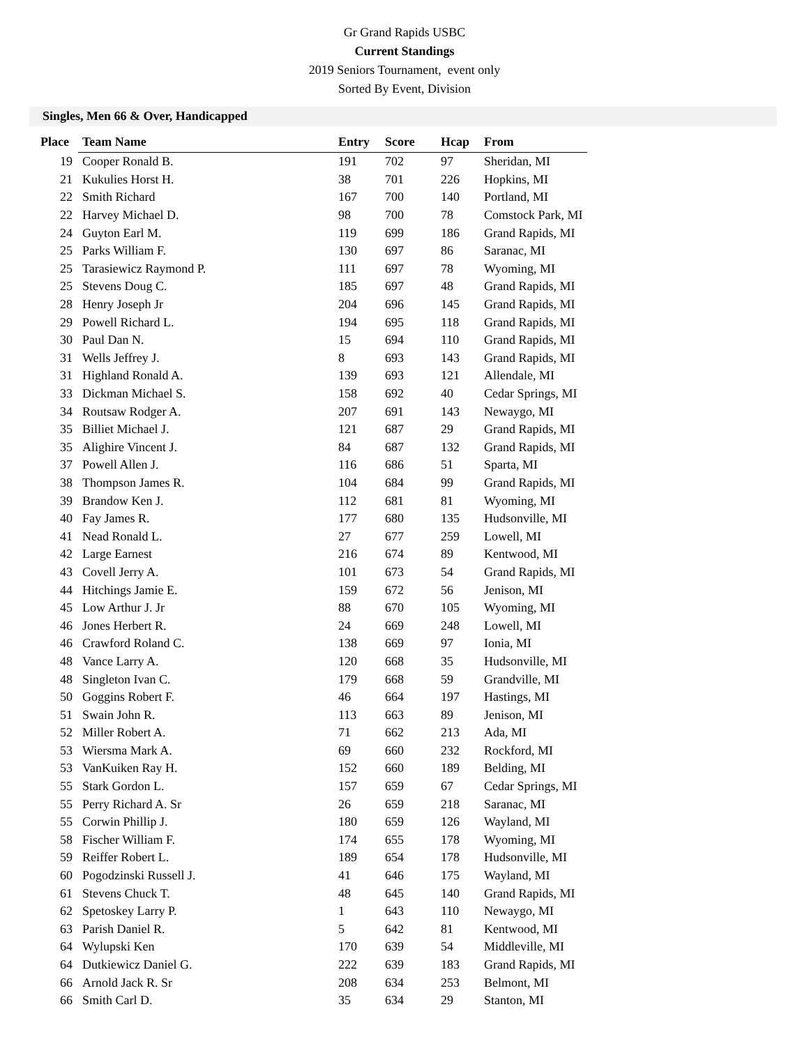Gr Grand Rapids USBC
Current Standings
2019 Seniors Tournament, event only
Sorted By Event, Division
Singles, Men 66 & Over, Handicapped
| Place | Team Name | Entry | Score | Hcap | From |
| --- | --- | --- | --- | --- | --- |
| 19 | Cooper Ronald B. | 191 | 702 | 97 | Sheridan, MI |
| 21 | Kukulies Horst H. | 38 | 701 | 226 | Hopkins, MI |
| 22 | Smith Richard | 167 | 700 | 140 | Portland, MI |
| 22 | Harvey Michael D. | 98 | 700 | 78 | Comstock Park, MI |
| 24 | Guyton Earl M. | 119 | 699 | 186 | Grand Rapids, MI |
| 25 | Parks William F. | 130 | 697 | 86 | Saranac, MI |
| 25 | Tarasiewicz Raymond P. | 111 | 697 | 78 | Wyoming, MI |
| 25 | Stevens Doug C. | 185 | 697 | 48 | Grand Rapids, MI |
| 28 | Henry Joseph Jr | 204 | 696 | 145 | Grand Rapids, MI |
| 29 | Powell Richard L. | 194 | 695 | 118 | Grand Rapids, MI |
| 30 | Paul Dan N. | 15 | 694 | 110 | Grand Rapids, MI |
| 31 | Wells Jeffrey J. | 8 | 693 | 143 | Grand Rapids, MI |
| 31 | Highland Ronald A. | 139 | 693 | 121 | Allendale, MI |
| 33 | Dickman Michael S. | 158 | 692 | 40 | Cedar Springs, MI |
| 34 | Routsaw Rodger A. | 207 | 691 | 143 | Newaygo, MI |
| 35 | Billiet Michael J. | 121 | 687 | 29 | Grand Rapids, MI |
| 35 | Alighire Vincent J. | 84 | 687 | 132 | Grand Rapids, MI |
| 37 | Powell Allen J. | 116 | 686 | 51 | Sparta, MI |
| 38 | Thompson James R. | 104 | 684 | 99 | Grand Rapids, MI |
| 39 | Brandow Ken J. | 112 | 681 | 81 | Wyoming, MI |
| 40 | Fay James R. | 177 | 680 | 135 | Hudsonville, MI |
| 41 | Nead Ronald L. | 27 | 677 | 259 | Lowell, MI |
| 42 | Large Earnest | 216 | 674 | 89 | Kentwood, MI |
| 43 | Covell Jerry A. | 101 | 673 | 54 | Grand Rapids, MI |
| 44 | Hitchings Jamie E. | 159 | 672 | 56 | Jenison, MI |
| 45 | Low Arthur J. Jr | 88 | 670 | 105 | Wyoming, MI |
| 46 | Jones Herbert R. | 24 | 669 | 248 | Lowell, MI |
| 46 | Crawford Roland C. | 138 | 669 | 97 | Ionia, MI |
| 48 | Vance Larry A. | 120 | 668 | 35 | Hudsonville, MI |
| 48 | Singleton Ivan C. | 179 | 668 | 59 | Grandville, MI |
| 50 | Goggins Robert F. | 46 | 664 | 197 | Hastings, MI |
| 51 | Swain John R. | 113 | 663 | 89 | Jenison, MI |
| 52 | Miller Robert A. | 71 | 662 | 213 | Ada, MI |
| 53 | Wiersma Mark A. | 69 | 660 | 232 | Rockford, MI |
| 53 | VanKuiken Ray H. | 152 | 660 | 189 | Belding, MI |
| 55 | Stark Gordon L. | 157 | 659 | 67 | Cedar Springs, MI |
| 55 | Perry Richard A. Sr | 26 | 659 | 218 | Saranac, MI |
| 55 | Corwin Phillip J. | 180 | 659 | 126 | Wayland, MI |
| 58 | Fischer William F. | 174 | 655 | 178 | Wyoming, MI |
| 59 | Reiffer Robert L. | 189 | 654 | 178 | Hudsonville, MI |
| 60 | Pogodzinski Russell J. | 41 | 646 | 175 | Wayland, MI |
| 61 | Stevens Chuck T. | 48 | 645 | 140 | Grand Rapids, MI |
| 62 | Spetoskey Larry P. | 1 | 643 | 110 | Newaygo, MI |
| 63 | Parish Daniel R. | 5 | 642 | 81 | Kentwood, MI |
| 64 | Wylupski Ken | 170 | 639 | 54 | Middleville, MI |
| 64 | Dutkiewicz Daniel G. | 222 | 639 | 183 | Grand Rapids, MI |
| 66 | Arnold Jack R. Sr | 208 | 634 | 253 | Belmont, MI |
| 66 | Smith Carl D. | 35 | 634 | 29 | Stanton, MI |